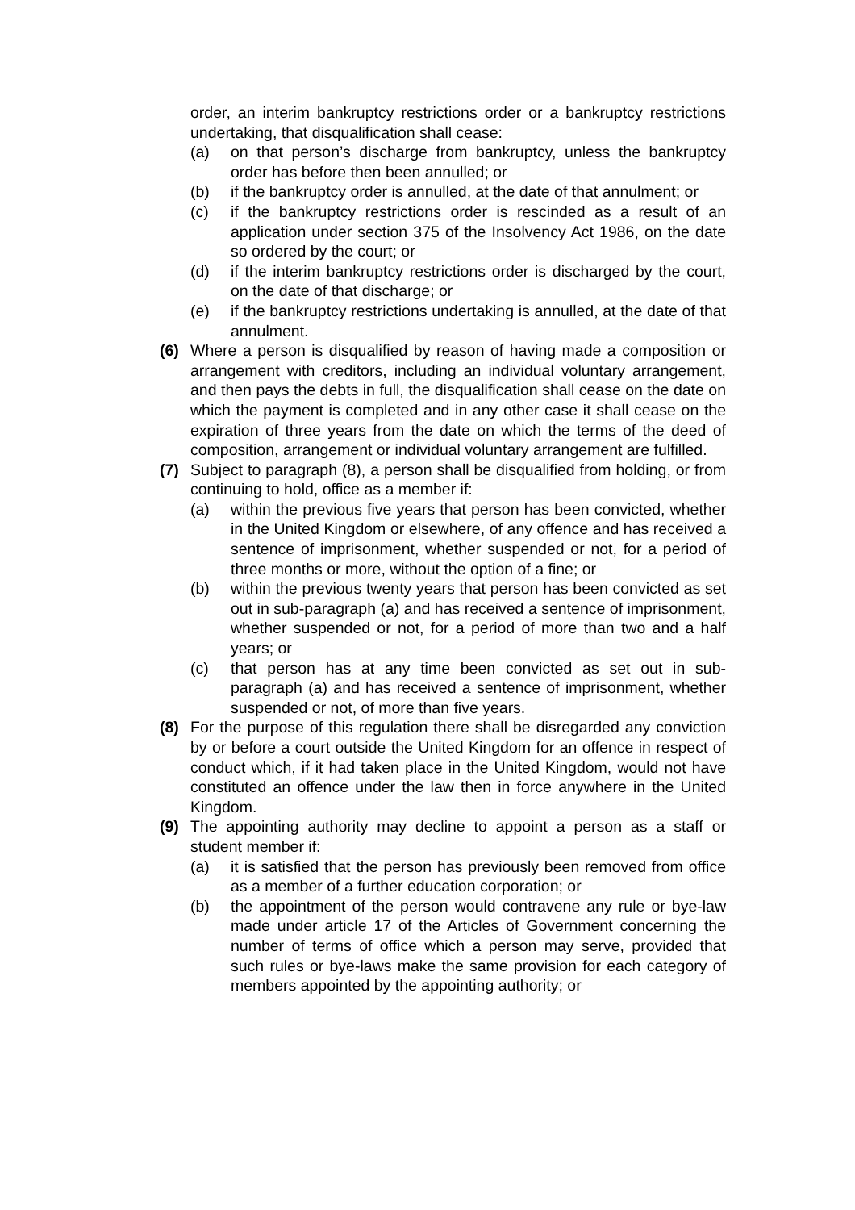order, an interim bankruptcy restrictions order or a bankruptcy restrictions undertaking, that disqualification shall cease:
(a) on that person’s discharge from bankruptcy, unless the bankruptcy order has before then been annulled; or
(b) if the bankruptcy order is annulled, at the date of that annulment; or
(c) if the bankruptcy restrictions order is rescinded as a result of an application under section 375 of the Insolvency Act 1986, on the date so ordered by the court; or
(d) if the interim bankruptcy restrictions order is discharged by the court, on the date of that discharge; or
(e) if the bankruptcy restrictions undertaking is annulled, at the date of that annulment.
(6) Where a person is disqualified by reason of having made a composition or arrangement with creditors, including an individual voluntary arrangement, and then pays the debts in full, the disqualification shall cease on the date on which the payment is completed and in any other case it shall cease on the expiration of three years from the date on which the terms of the deed of composition, arrangement or individual voluntary arrangement are fulfilled.
(7) Subject to paragraph (8), a person shall be disqualified from holding, or from continuing to hold, office as a member if:
(a) within the previous five years that person has been convicted, whether in the United Kingdom or elsewhere, of any offence and has received a sentence of imprisonment, whether suspended or not, for a period of three months or more, without the option of a fine; or
(b) within the previous twenty years that person has been convicted as set out in sub-paragraph (a) and has received a sentence of imprisonment, whether suspended or not, for a period of more than two and a half years; or
(c) that person has at any time been convicted as set out in sub-paragraph (a) and has received a sentence of imprisonment, whether suspended or not, of more than five years.
(8) For the purpose of this regulation there shall be disregarded any conviction by or before a court outside the United Kingdom for an offence in respect of conduct which, if it had taken place in the United Kingdom, would not have constituted an offence under the law then in force anywhere in the United Kingdom.
(9) The appointing authority may decline to appoint a person as a staff or student member if:
(a) it is satisfied that the person has previously been removed from office as a member of a further education corporation; or
(b) the appointment of the person would contravene any rule or bye-law made under article 17 of the Articles of Government concerning the number of terms of office which a person may serve, provided that such rules or bye-laws make the same provision for each category of members appointed by the appointing authority; or